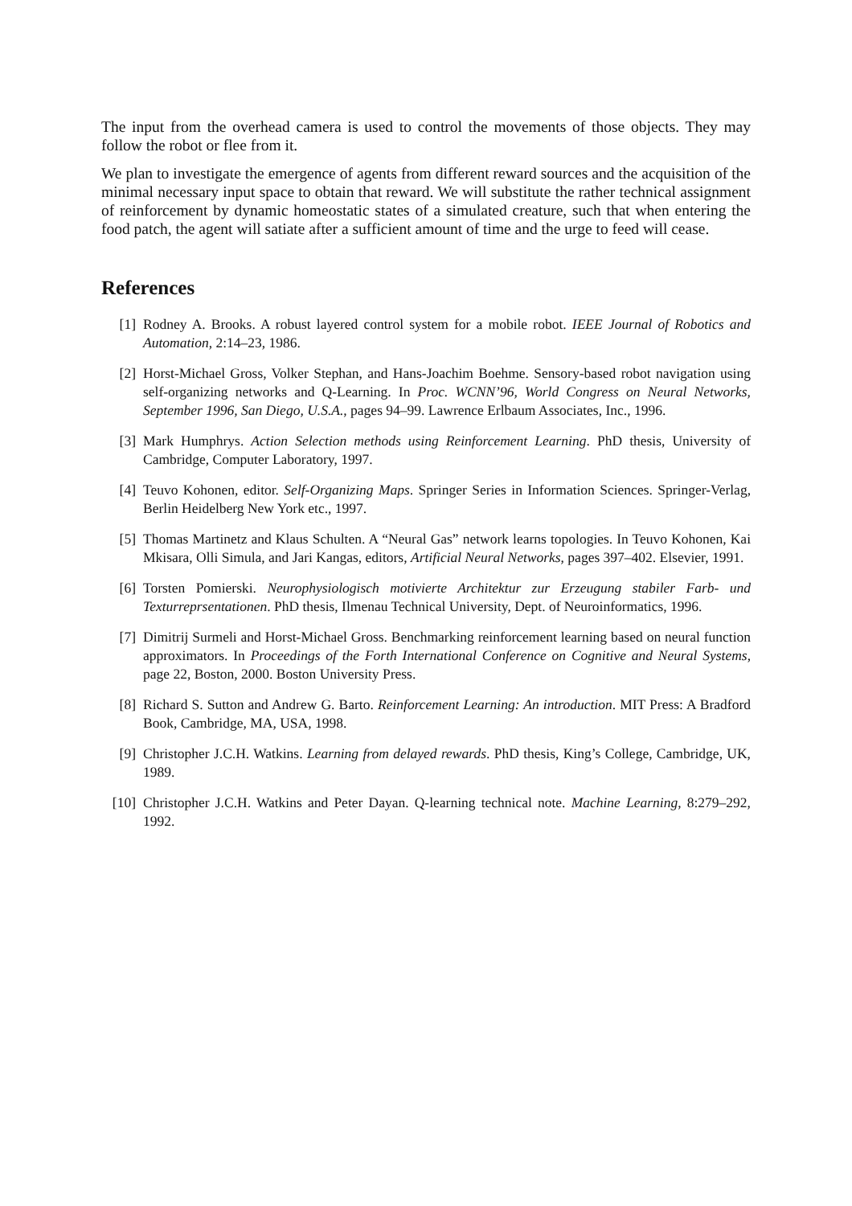The input from the overhead camera is used to control the movements of those objects. They may follow the robot or flee from it.
We plan to investigate the emergence of agents from different reward sources and the acquisition of the minimal necessary input space to obtain that reward. We will substitute the rather technical assignment of reinforcement by dynamic homeostatic states of a simulated creature, such that when entering the food patch, the agent will satiate after a sufficient amount of time and the urge to feed will cease.
References
[1] Rodney A. Brooks. A robust layered control system for a mobile robot. IEEE Journal of Robotics and Automation, 2:14–23, 1986.
[2] Horst-Michael Gross, Volker Stephan, and Hans-Joachim Boehme. Sensory-based robot navigation using self-organizing networks and Q-Learning. In Proc. WCNN’96, World Congress on Neural Networks, September 1996, San Diego, U.S.A., pages 94–99. Lawrence Erlbaum Associates, Inc., 1996.
[3] Mark Humphrys. Action Selection methods using Reinforcement Learning. PhD thesis, University of Cambridge, Computer Laboratory, 1997.
[4] Teuvo Kohonen, editor. Self-Organizing Maps. Springer Series in Information Sciences. Springer-Verlag, Berlin Heidelberg New York etc., 1997.
[5] Thomas Martinetz and Klaus Schulten. A “Neural Gas” network learns topologies. In Teuvo Kohonen, Kai Mkisara, Olli Simula, and Jari Kangas, editors, Artificial Neural Networks, pages 397–402. Elsevier, 1991.
[6] Torsten Pomierski. Neurophysiologisch motivierte Architektur zur Erzeugung stabiler Farb- und Texturreprsentationen. PhD thesis, Ilmenau Technical University, Dept. of Neuroinformatics, 1996.
[7] Dimitrij Surmeli and Horst-Michael Gross. Benchmarking reinforcement learning based on neural function approximators. In Proceedings of the Forth International Conference on Cognitive and Neural Systems, page 22, Boston, 2000. Boston University Press.
[8] Richard S. Sutton and Andrew G. Barto. Reinforcement Learning: An introduction. MIT Press: A Bradford Book, Cambridge, MA, USA, 1998.
[9] Christopher J.C.H. Watkins. Learning from delayed rewards. PhD thesis, King’s College, Cambridge, UK, 1989.
[10] Christopher J.C.H. Watkins and Peter Dayan. Q-learning technical note. Machine Learning, 8:279–292, 1992.